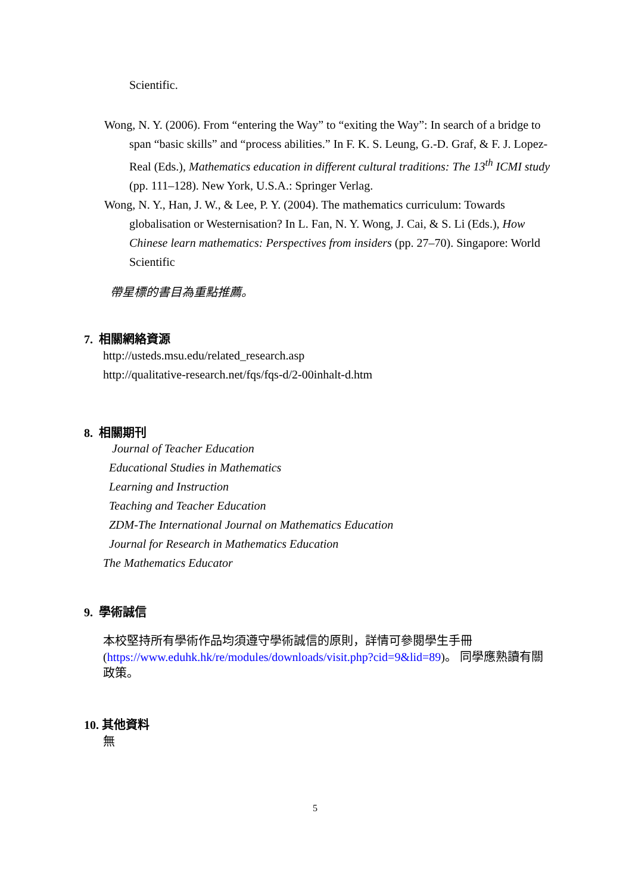Scientific.
Wong, N. Y. (2006). From “entering the Way” to “exiting the Way”: In search of a bridge to span “basic skills” and “process abilities.” In F. K. S. Leung, G.-D. Graf, & F. J. Lopez-Real (Eds.), Mathematics education in different cultural traditions: The 13<sup>th</sup> ICMI study (pp. 111–128). New York, U.S.A.: Springer Verlag.
Wong, N. Y., Han, J. W., & Lee, P. Y. (2004). The mathematics curriculum: Towards globalisation or Westernisation? In L. Fan, N. Y. Wong, J. Cai, & S. Li (Eds.), How Chinese learn mathematics: Perspectives from insiders (pp. 27–70). Singapore: World Scientific
帶星標的書目為重點推薦。
7. 相關網絡資源
http://usteds.msu.edu/related_research.asp
http://qualitative-research.net/fqs/fqs-d/2-00inhalt-d.htm
8. 相關期刊
Journal of Teacher Education
Educational Studies in Mathematics
Learning and Instruction
Teaching and Teacher Education
ZDM-The International Journal on Mathematics Education
Journal for Research in Mathematics Education
The Mathematics Educator
9. 學術誠信
本校堅持所有學術作品均須遵守學術誠信的原則，詳情可參閱學生手冊(https://www.eduhk.hk/re/modules/downloads/visit.php?cid=9&lid=89)。 同學應熟讀有關政策。
10. 其他資料
無
5